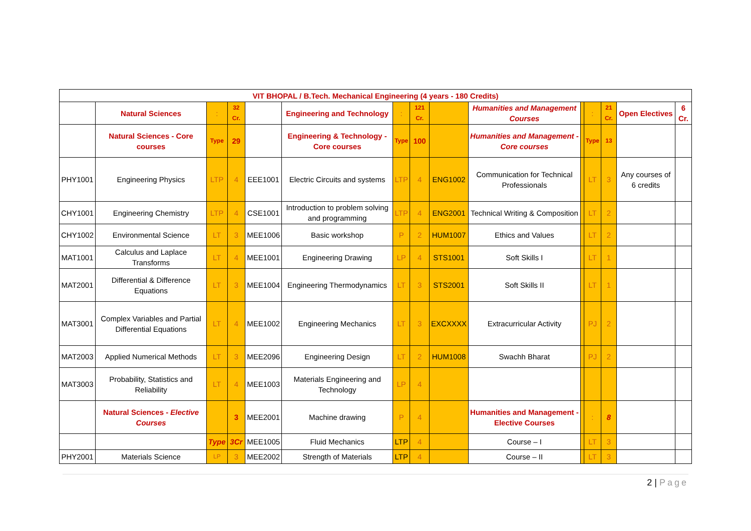| VIT BHOPAL / B.Tech. Mechanical Engineering (4 years - 180 Credits) | | | | | | | | | | | | | | |
| | Natural Sciences | : | 32 Cr. | | Engineering and Technology | : | 121 Cr. | | Humanities and Management Courses | | : | 21 Cr. | Open Electives | 6 Cr. |
| | Natural Sciences - Core courses | Type | 29 | | Engineering & Technology - Core courses | Type | 100 | | Humanities and Management - Core courses | | Type | 13 | | |
| PHY1001 | Engineering Physics | LTP | 4 | EEE1001 | Electric Circuits and systems | LTP | 4 | ENG1002 | Communication for Technical Professionals | | LT | 3 | Any courses of 6 credits | |
| CHY1001 | Engineering Chemistry | LTP | 4 | CSE1001 | Introduction to problem solving and programming | LTP | 4 | ENG2001 | Technical Writing & Composition | | LT | 2 | | |
| CHY1002 | Environmental Science | LT | 3 | MEE1006 | Basic workshop | P | 2 | HUM1007 | Ethics and Values | | LT | 2 | | |
| MAT1001 | Calculus and Laplace Transforms | LT | 4 | MEE1001 | Engineering Drawing | LP | 4 | STS1001 | Soft Skills I | | LT | 1 | | |
| MAT2001 | Differential & Difference Equations | LT | 3 | MEE1004 | Engineering Thermodynamics | LT | 3 | STS2001 | Soft Skills II | | LT | 1 | | |
| MAT3001 | Complex Variables and Partial Differential Equations | LT | 4 | MEE1002 | Engineering Mechanics | LT | 3 | EXCXXXX | Extracurricular Activity | | PJ | 2 | | |
| MAT2003 | Applied Numerical Methods | LT | 3 | MEE2096 | Engineering Design | LT | 2 | HUM1008 | Swachh Bharat | | PJ | 2 | | |
| MAT3003 | Probability, Statistics and Reliability | LT | 4 | MEE1003 | Materials Engineering and Technology | LP | 4 | | | | | | | |
| | Natural Sciences - Elective Courses | | 3 | MEE2001 | Machine drawing | P | 4 | | Humanities and Management - Elective Courses | | : | 8 | | |
| | | Type | 3Cr | MEE1005 | Fluid Mechanics | LTP | 4 | | Course – I | | LT | 3 | | |
| PHY2001 | Materials Science | LP | 3 | MEE2002 | Strength of Materials | LTP | 4 | | Course – II | | LT | 3 | | |
2 | Page